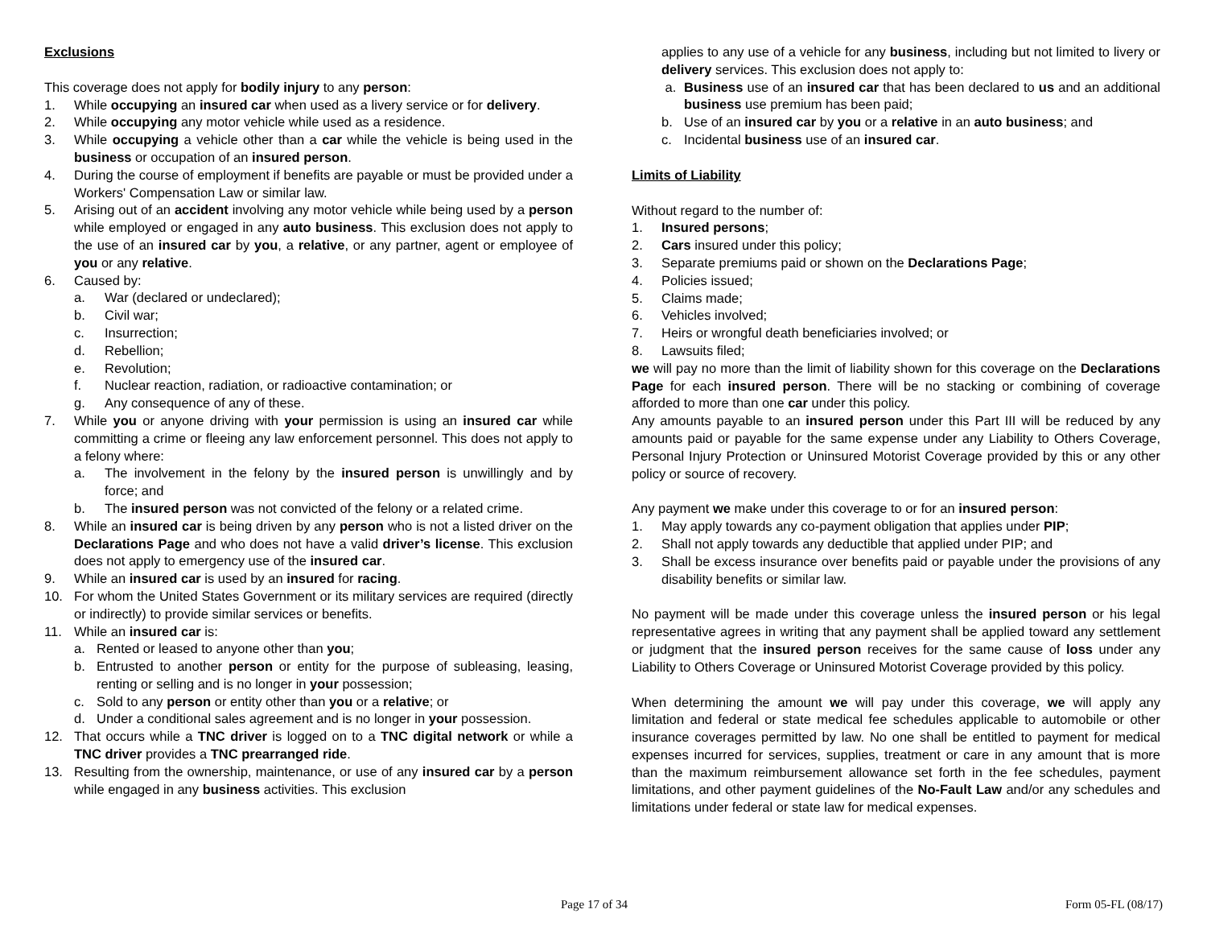Exclusions
This coverage does not apply for bodily injury to any person:
1. While occupying an insured car when used as a livery service or for delivery.
2. While occupying any motor vehicle while used as a residence.
3. While occupying a vehicle other than a car while the vehicle is being used in the business or occupation of an insured person.
4. During the course of employment if benefits are payable or must be provided under a Workers' Compensation Law or similar law.
5. Arising out of an accident involving any motor vehicle while being used by a person while employed or engaged in any auto business. This exclusion does not apply to the use of an insured car by you, a relative, or any partner, agent or employee of you or any relative.
6. Caused by:
a. War (declared or undeclared);
b. Civil war;
c. Insurrection;
d. Rebellion;
e. Revolution;
f. Nuclear reaction, radiation, or radioactive contamination; or
g. Any consequence of any of these.
7. While you or anyone driving with your permission is using an insured car while committing a crime or fleeing any law enforcement personnel. This does not apply to a felony where:
a. The involvement in the felony by the insured person is unwillingly and by force; and
b. The insured person was not convicted of the felony or a related crime.
8. While an insured car is being driven by any person who is not a listed driver on the Declarations Page and who does not have a valid driver’s license. This exclusion does not apply to emergency use of the insured car.
9. While an insured car is used by an insured for racing.
10. For whom the United States Government or its military services are required (directly or indirectly) to provide similar services or benefits.
11. While an insured car is:
a. Rented or leased to anyone other than you;
b. Entrusted to another person or entity for the purpose of subleasing, leasing, renting or selling and is no longer in your possession;
c. Sold to any person or entity other than you or a relative; or
d. Under a conditional sales agreement and is no longer in your possession.
12. That occurs while a TNC driver is logged on to a TNC digital network or while a TNC driver provides a TNC prearranged ride.
13. Resulting from the ownership, maintenance, or use of any insured car by a person while engaged in any business activities. This exclusion
applies to any use of a vehicle for any business, including but not limited to livery or delivery services. This exclusion does not apply to:
a. Business use of an insured car that has been declared to us and an additional business use premium has been paid;
b. Use of an insured car by you or a relative in an auto business; and
c. Incidental business use of an insured car.
Limits of Liability
Without regard to the number of:
1. Insured persons;
2. Cars insured under this policy;
3. Separate premiums paid or shown on the Declarations Page;
4. Policies issued;
5. Claims made;
6. Vehicles involved;
7. Heirs or wrongful death beneficiaries involved; or
8. Lawsuits filed;
we will pay no more than the limit of liability shown for this coverage on the Declarations Page for each insured person. There will be no stacking or combining of coverage afforded to more than one car under this policy.
Any amounts payable to an insured person under this Part III will be reduced by any amounts paid or payable for the same expense under any Liability to Others Coverage, Personal Injury Protection or Uninsured Motorist Coverage provided by this or any other policy or source of recovery.
Any payment we make under this coverage to or for an insured person:
1. May apply towards any co-payment obligation that applies under PIP;
2. Shall not apply towards any deductible that applied under PIP; and
3. Shall be excess insurance over benefits paid or payable under the provisions of any disability benefits or similar law.
No payment will be made under this coverage unless the insured person or his legal representative agrees in writing that any payment shall be applied toward any settlement or judgment that the insured person receives for the same cause of loss under any Liability to Others Coverage or Uninsured Motorist Coverage provided by this policy.
When determining the amount we will pay under this coverage, we will apply any limitation and federal or state medical fee schedules applicable to automobile or other insurance coverages permitted by law. No one shall be entitled to payment for medical expenses incurred for services, supplies, treatment or care in any amount that is more than the maximum reimbursement allowance set forth in the fee schedules, payment limitations, and other payment guidelines of the No-Fault Law and/or any schedules and limitations under federal or state law for medical expenses.
Page 17 of 34 Form 05-FL (08/17)